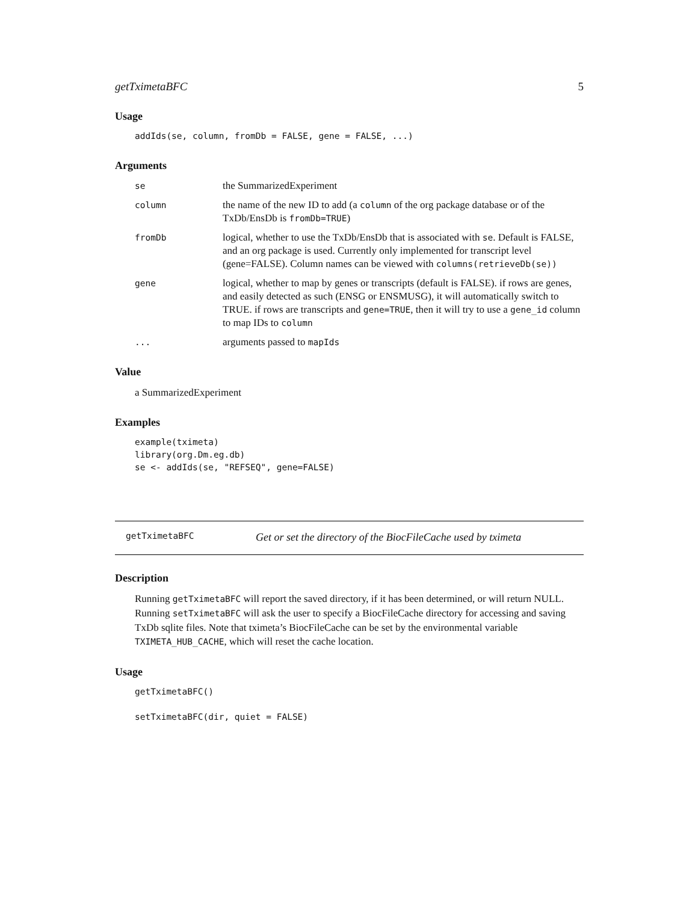getTximetaBFC 5
Usage
addIds(se, column, fromDb = FALSE, gene = FALSE, ...)
Arguments
se
the SummarizedExperiment
column
the name of the new ID to add (a column of the org package database or of the TxDb/EnsDb is fromDb=TRUE)
fromDb
logical, whether to use the TxDb/EnsDb that is associated with se. Default is FALSE, and an org package is used. Currently only implemented for transcript level (gene=FALSE). Column names can be viewed with columns(retrieveDb(se))
gene
logical, whether to map by genes or transcripts (default is FALSE). if rows are genes, and easily detected as such (ENSG or ENSMUSG), it will automatically switch to TRUE. if rows are transcripts and gene=TRUE, then it will try to use a gene_id column to map IDs to column
...
arguments passed to mapIds
Value
a SummarizedExperiment
Examples
example(tximeta)
library(org.Dm.eg.db)
se <- addIds(se, "REFSEQ", gene=FALSE)
getTximetaBFC
Get or set the directory of the BiocFileCache used by tximeta
Description
Running getTximetaBFC will report the saved directory, if it has been determined, or will return NULL. Running setTximetaBFC will ask the user to specify a BiocFileCache directory for accessing and saving TxDb sqlite files. Note that tximeta’s BiocFileCache can be set by the environmental variable TXIMETA_HUB_CACHE, which will reset the cache location.
Usage
getTximetaBFC()

setTximetaBFC(dir, quiet = FALSE)